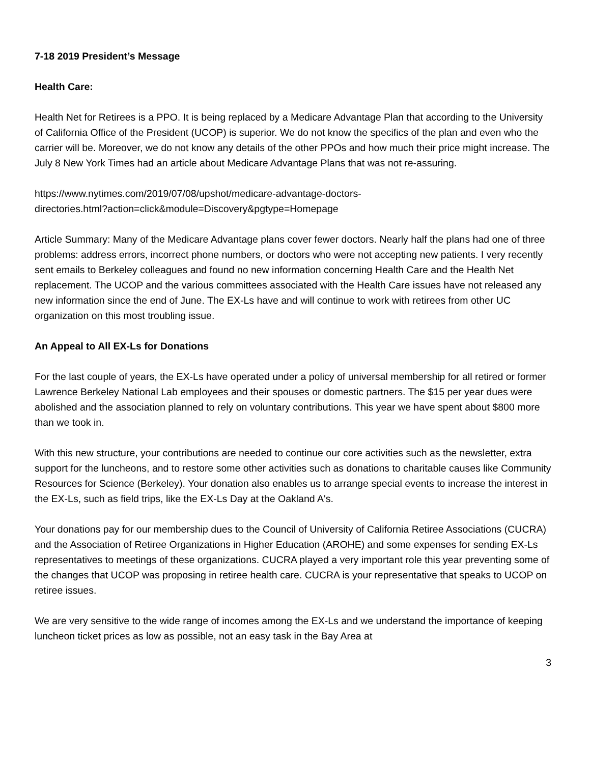7-18 2019 President’s Message
Health Care:
Health Net for Retirees is a PPO. It is being replaced by a Medicare Advantage Plan that according to the University of California Office of the President (UCOP) is superior. We do not know the specifics of the plan and even who the carrier will be. Moreover, we do not know any details of the other PPOs and how much their price might increase. The July 8 New York Times had an article about Medicare Advantage Plans that was not re-assuring.
https://www.nytimes.com/2019/07/08/upshot/medicare-advantage-doctors-
directories.html?action=click&module=Discovery&pgtype=Homepage
Article Summary: Many of the Medicare Advantage plans cover fewer doctors. Nearly half the plans had one of three problems: address errors, incorrect phone numbers, or doctors who were not accepting new patients. I very recently sent emails to Berkeley colleagues and found no new information concerning Health Care and the Health Net replacement. The UCOP and the various committees associated with the Health Care issues have not released any new information since the end of June. The EX-Ls have and will continue to work with retirees from other UC organization on this most troubling issue.
An Appeal to All EX-Ls for Donations
For the last couple of years, the EX-Ls have operated under a policy of universal membership for all retired or former Lawrence Berkeley National Lab employees and their spouses or domestic partners. The $15 per year dues were abolished and the association planned to rely on voluntary contributions. This year we have spent about $800 more than we took in.
With this new structure, your contributions are needed to continue our core activities such as the newsletter, extra support for the luncheons, and to restore some other activities such as donations to charitable causes like Community Resources for Science (Berkeley). Your donation also enables us to arrange special events to increase the interest in the EX-Ls, such as field trips, like the EX-Ls Day at the Oakland A's.
Your donations pay for our membership dues to the Council of University of California Retiree Associations (CUCRA) and the Association of Retiree Organizations in Higher Education (AROHE) and some expenses for sending EX-Ls representatives to meetings of these organizations. CUCRA played a very important role this year preventing some of the changes that UCOP was proposing in retiree health care. CUCRA is your representative that speaks to UCOP on retiree issues.
We are very sensitive to the wide range of incomes among the EX-Ls and we understand the importance of keeping luncheon ticket prices as low as possible, not an easy task in the Bay Area at
3